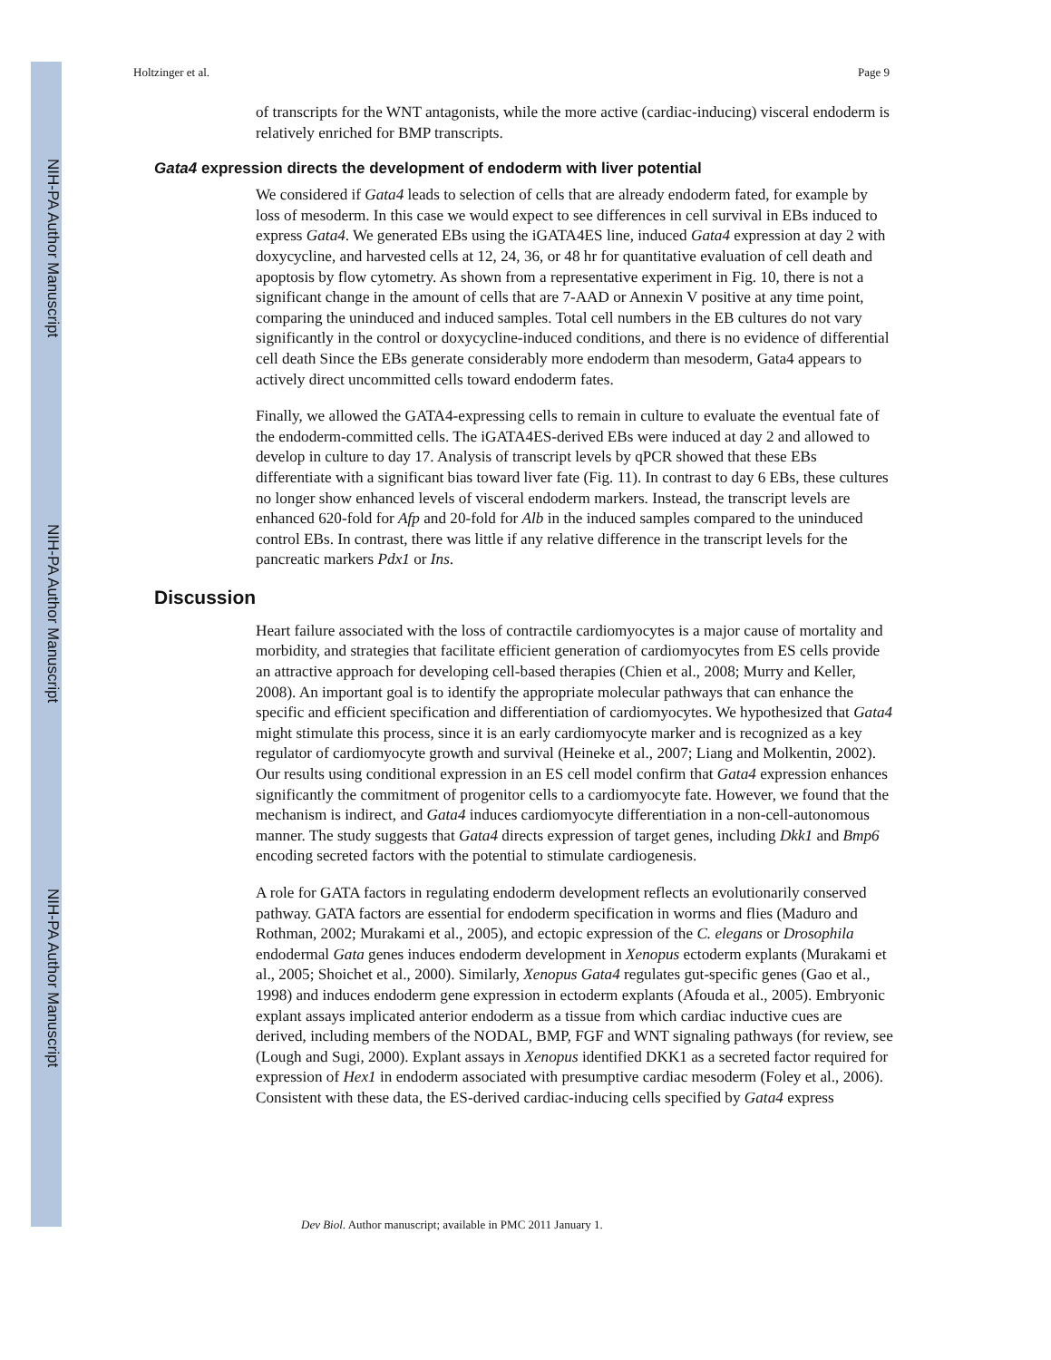NIH-PA Author Manuscript
NIH-PA Author Manuscript
NIH-PA Author Manuscript
Holtzinger et al. Page 9
of transcripts for the WNT antagonists, while the more active (cardiac-inducing) visceral endoderm is relatively enriched for BMP transcripts.
Gata4 expression directs the development of endoderm with liver potential
We considered if Gata4 leads to selection of cells that are already endoderm fated, for example by loss of mesoderm. In this case we would expect to see differences in cell survival in EBs induced to express Gata4. We generated EBs using the iGATA4ES line, induced Gata4 expression at day 2 with doxycycline, and harvested cells at 12, 24, 36, or 48 hr for quantitative evaluation of cell death and apoptosis by flow cytometry. As shown from a representative experiment in Fig. 10, there is not a significant change in the amount of cells that are 7-AAD or Annexin V positive at any time point, comparing the uninduced and induced samples. Total cell numbers in the EB cultures do not vary significantly in the control or doxycycline-induced conditions, and there is no evidence of differential cell death Since the EBs generate considerably more endoderm than mesoderm, Gata4 appears to actively direct uncommitted cells toward endoderm fates.
Finally, we allowed the GATA4-expressing cells to remain in culture to evaluate the eventual fate of the endoderm-committed cells. The iGATA4ES-derived EBs were induced at day 2 and allowed to develop in culture to day 17. Analysis of transcript levels by qPCR showed that these EBs differentiate with a significant bias toward liver fate (Fig. 11). In contrast to day 6 EBs, these cultures no longer show enhanced levels of visceral endoderm markers. Instead, the transcript levels are enhanced 620-fold for Afp and 20-fold for Alb in the induced samples compared to the uninduced control EBs. In contrast, there was little if any relative difference in the transcript levels for the pancreatic markers Pdx1 or Ins.
Discussion
Heart failure associated with the loss of contractile cardiomyocytes is a major cause of mortality and morbidity, and strategies that facilitate efficient generation of cardiomyocytes from ES cells provide an attractive approach for developing cell-based therapies (Chien et al., 2008; Murry and Keller, 2008). An important goal is to identify the appropriate molecular pathways that can enhance the specific and efficient specification and differentiation of cardiomyocytes. We hypothesized that Gata4 might stimulate this process, since it is an early cardiomyocyte marker and is recognized as a key regulator of cardiomyocyte growth and survival (Heineke et al., 2007; Liang and Molkentin, 2002). Our results using conditional expression in an ES cell model confirm that Gata4 expression enhances significantly the commitment of progenitor cells to a cardiomyocyte fate. However, we found that the mechanism is indirect, and Gata4 induces cardiomyocyte differentiation in a non-cell-autonomous manner. The study suggests that Gata4 directs expression of target genes, including Dkk1 and Bmp6 encoding secreted factors with the potential to stimulate cardiogenesis.
A role for GATA factors in regulating endoderm development reflects an evolutionarily conserved pathway. GATA factors are essential for endoderm specification in worms and flies (Maduro and Rothman, 2002; Murakami et al., 2005), and ectopic expression of the C. elegans or Drosophila endodermal Gata genes induces endoderm development in Xenopus ectoderm explants (Murakami et al., 2005; Shoichet et al., 2000). Similarly, Xenopus Gata4 regulates gut-specific genes (Gao et al., 1998) and induces endoderm gene expression in ectoderm explants (Afouda et al., 2005). Embryonic explant assays implicated anterior endoderm as a tissue from which cardiac inductive cues are derived, including members of the NODAL, BMP, FGF and WNT signaling pathways (for review, see (Lough and Sugi, 2000). Explant assays in Xenopus identified DKK1 as a secreted factor required for expression of Hex1 in endoderm associated with presumptive cardiac mesoderm (Foley et al., 2006). Consistent with these data, the ES-derived cardiac-inducing cells specified by Gata4 express
Dev Biol. Author manuscript; available in PMC 2011 January 1.